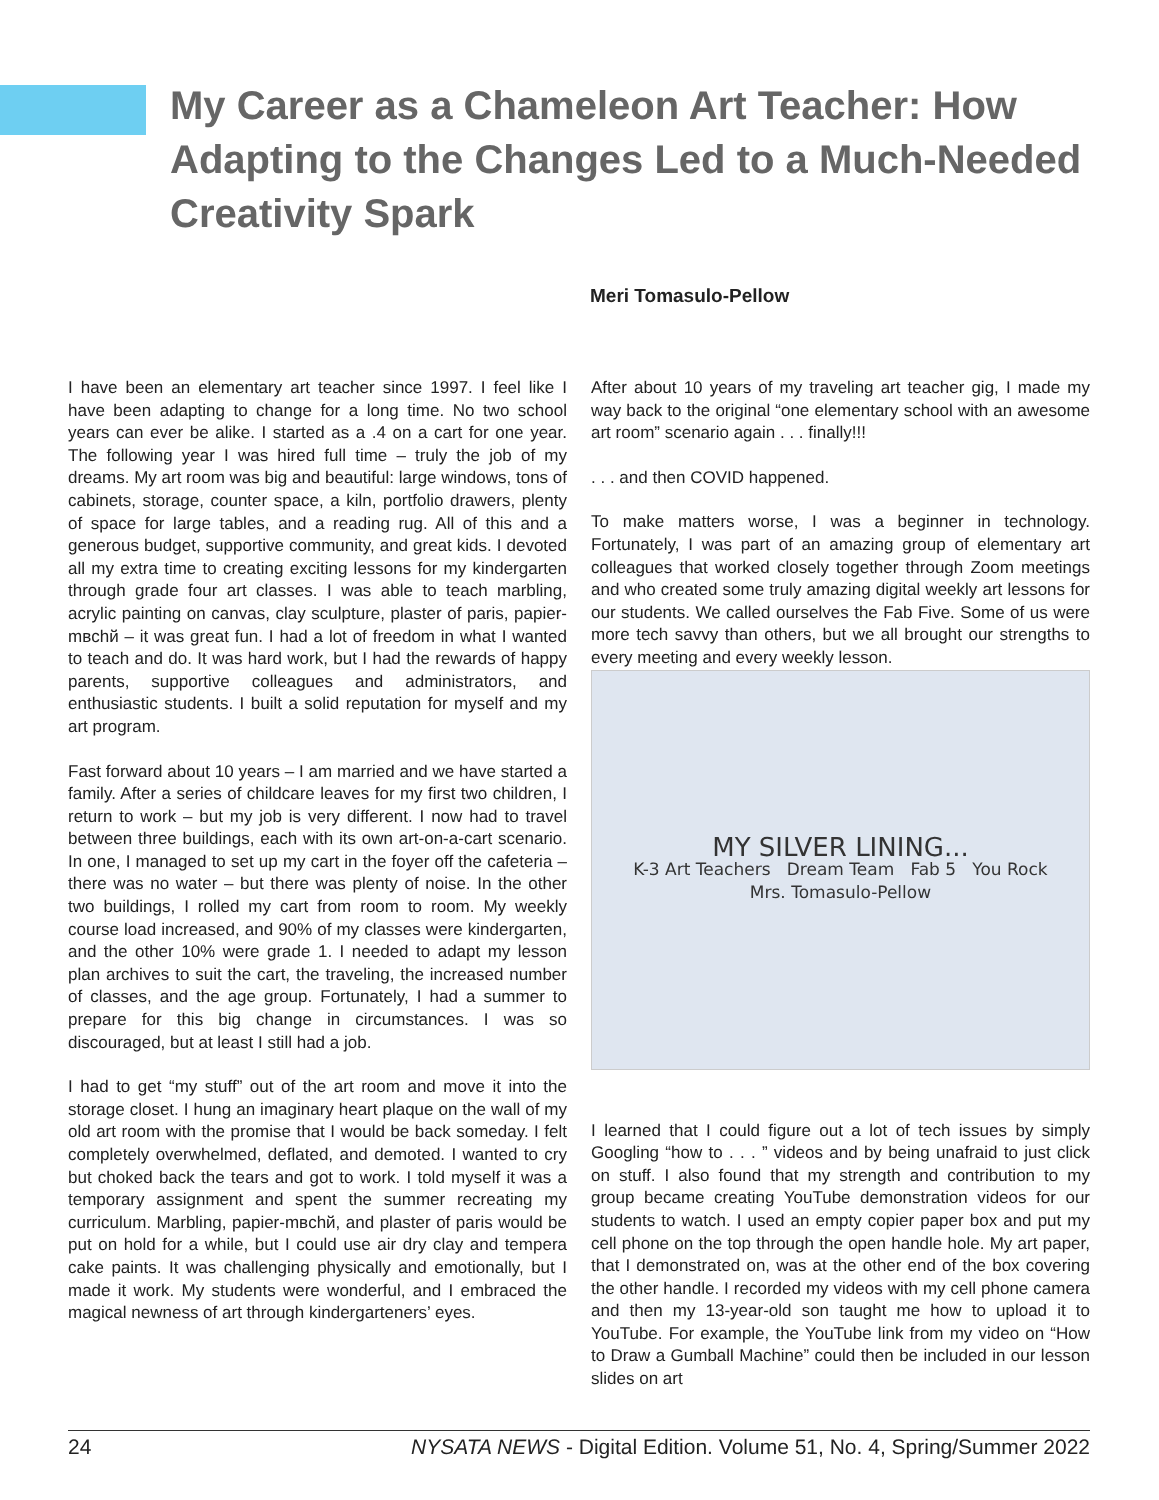My Career as a Chameleon Art Teacher: How Adapting to the Changes Led to a Much-Needed Creativity Spark
Meri Tomasulo-Pellow
I have been an elementary art teacher since 1997. I feel like I have been adapting to change for a long time. No two school years can ever be alike. I started as a .4 on a cart for one year. The following year I was hired full time – truly the job of my dreams. My art room was big and beautiful: large windows, tons of cabinets, storage, counter space, a kiln, portfolio drawers, plenty of space for large tables, and a reading rug. All of this and a generous budget, supportive community, and great kids. I devoted all my extra time to creating exciting lessons for my kindergarten through grade four art classes. I was able to teach marbling, acrylic painting on canvas, clay sculpture, plaster of paris, papier-mвchй – it was great fun. I had a lot of freedom in what I wanted to teach and do. It was hard work, but I had the rewards of happy parents, supportive colleagues and administrators, and enthusiastic students. I built a solid reputation for myself and my art program.
Fast forward about 10 years – I am married and we have started a family. After a series of childcare leaves for my first two children, I return to work – but my job is very different. I now had to travel between three buildings, each with its own art-on-a-cart scenario. In one, I managed to set up my cart in the foyer off the cafeteria – there was no water – but there was plenty of noise. In the other two buildings, I rolled my cart from room to room. My weekly course load increased, and 90% of my classes were kindergarten, and the other 10% were grade 1. I needed to adapt my lesson plan archives to suit the cart, the traveling, the increased number of classes, and the age group. Fortunately, I had a summer to prepare for this big change in circumstances. I was so discouraged, but at least I still had a job.
I had to get “my stuff” out of the art room and move it into the storage closet. I hung an imaginary heart plaque on the wall of my old art room with the promise that I would be back someday. I felt completely overwhelmed, deflated, and demoted. I wanted to cry but choked back the tears and got to work. I told myself it was a temporary assignment and spent the summer recreating my curriculum. Marbling, papier-mвchй, and plaster of paris would be put on hold for a while, but I could use air dry clay and tempera cake paints. It was challenging physically and emotionally, but I made it work. My students were wonderful, and I embraced the magical newness of art through kindergarteners’ eyes.
After about 10 years of my traveling art teacher gig, I made my way back to the original “one elementary school with an awesome art room” scenario again . . . finally!!!
. . . and then COVID happened.
To make matters worse, I was a beginner in technology. Fortunately, I was part of an amazing group of elementary art colleagues that worked closely together through Zoom meetings and who created some truly amazing digital weekly art lessons for our students. We called ourselves the Fab Five. Some of us were more tech savvy than others, but we all brought our strengths to every meeting and every weekly lesson.
MY SILVER LINING...
K-3 Art Teachers Dream Team Fab 5 You Rock
Mrs. Tomasulo-Pellow
I learned that I could figure out a lot of tech issues by simply Googling “how to . . . ” videos and by being unafraid to just click on stuff. I also found that my strength and contribution to my group became creating YouTube demonstration videos for our students to watch. I used an empty copier paper box and put my cell phone on the top through the open handle hole. My art paper, that I demonstrated on, was at the other end of the box covering the other handle. I recorded my videos with my cell phone camera and then my 13-year-old son taught me how to upload it to YouTube. For example, the YouTube link from my video on “How to Draw a Gumball Machine” could then be included in our lesson slides on art
24 NYSATA NEWS - Digital Edition. Volume 51, No. 4, Spring/Summer 2022